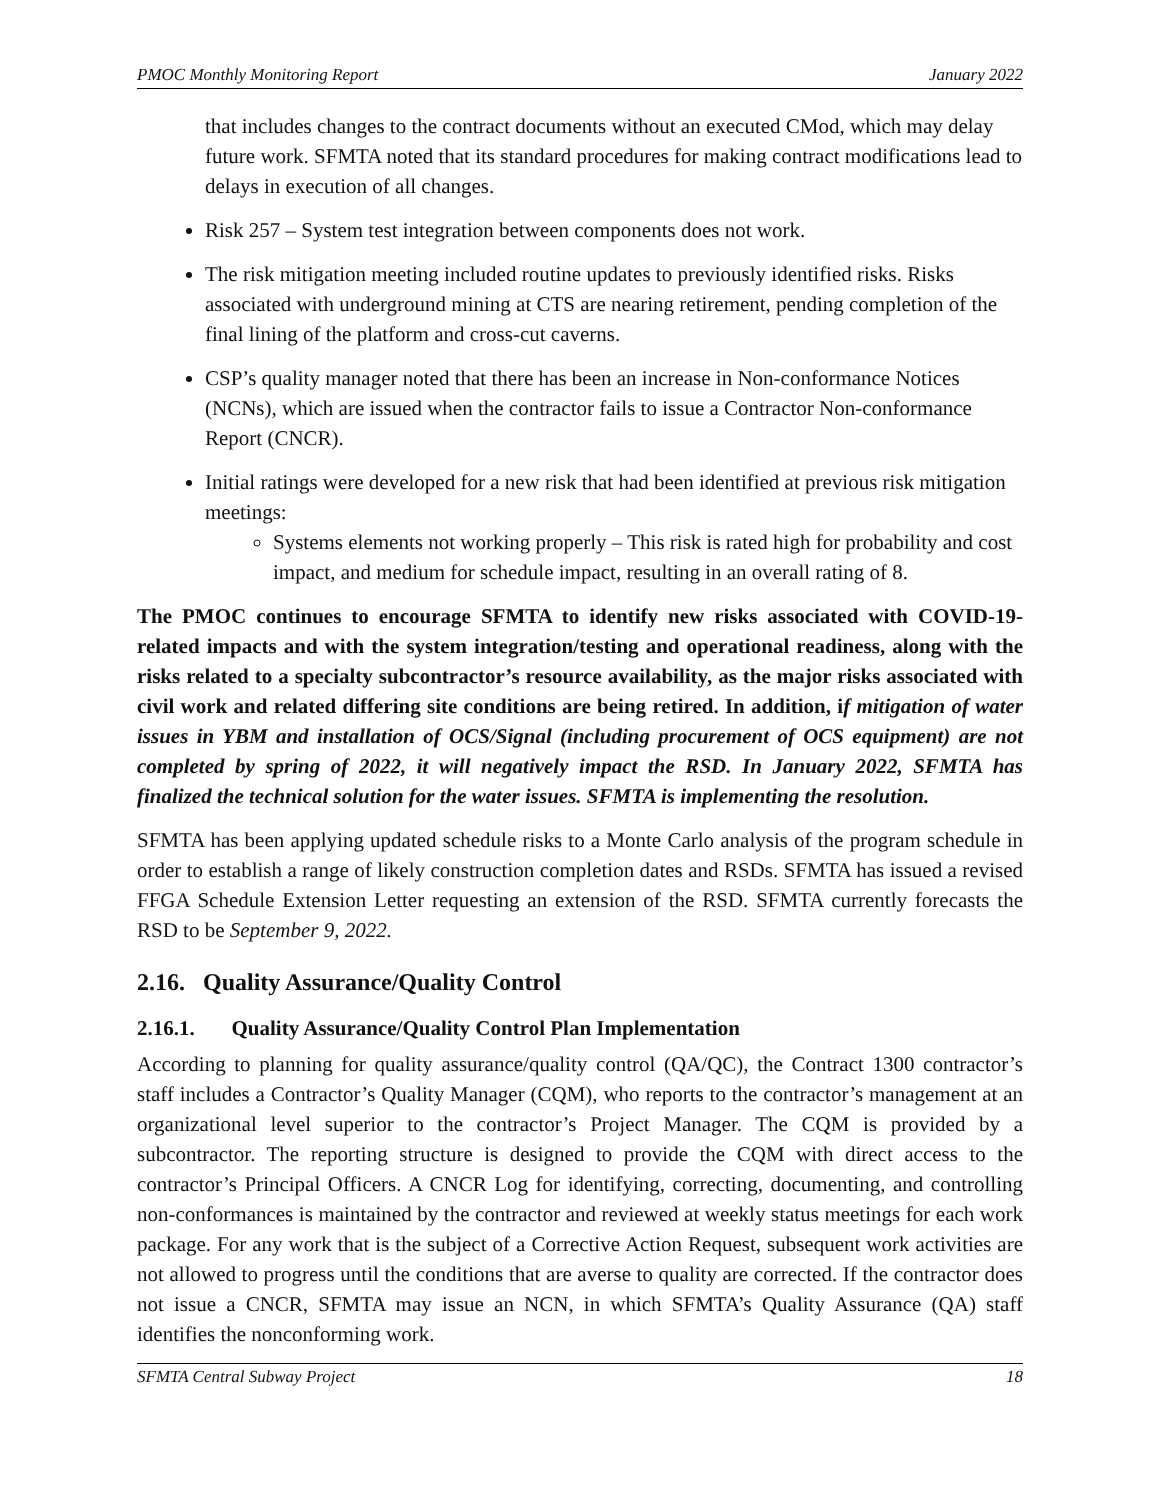PMOC Monthly Monitoring Report January 2022
that includes changes to the contract documents without an executed CMod, which may delay future work. SFMTA noted that its standard procedures for making contract modifications lead to delays in execution of all changes.
Risk 257 – System test integration between components does not work.
The risk mitigation meeting included routine updates to previously identified risks. Risks associated with underground mining at CTS are nearing retirement, pending completion of the final lining of the platform and cross-cut caverns.
CSP’s quality manager noted that there has been an increase in Non-conformance Notices (NCNs), which are issued when the contractor fails to issue a Contractor Non-conformance Report (CNCR).
Initial ratings were developed for a new risk that had been identified at previous risk mitigation meetings:
Systems elements not working properly – This risk is rated high for probability and cost impact, and medium for schedule impact, resulting in an overall rating of 8.
The PMOC continues to encourage SFMTA to identify new risks associated with COVID-19-related impacts and with the system integration/testing and operational readiness, along with the risks related to a specialty subcontractor’s resource availability, as the major risks associated with civil work and related differing site conditions are being retired. In addition, if mitigation of water issues in YBM and installation of OCS/Signal (including procurement of OCS equipment) are not completed by spring of 2022, it will negatively impact the RSD. In January 2022, SFMTA has finalized the technical solution for the water issues. SFMTA is implementing the resolution.
SFMTA has been applying updated schedule risks to a Monte Carlo analysis of the program schedule in order to establish a range of likely construction completion dates and RSDs. SFMTA has issued a revised FFGA Schedule Extension Letter requesting an extension of the RSD. SFMTA currently forecasts the RSD to be September 9, 2022.
2.16. Quality Assurance/Quality Control
2.16.1. Quality Assurance/Quality Control Plan Implementation
According to planning for quality assurance/quality control (QA/QC), the Contract 1300 contractor’s staff includes a Contractor’s Quality Manager (CQM), who reports to the contractor’s management at an organizational level superior to the contractor’s Project Manager. The CQM is provided by a subcontractor. The reporting structure is designed to provide the CQM with direct access to the contractor’s Principal Officers. A CNCR Log for identifying, correcting, documenting, and controlling non-conformances is maintained by the contractor and reviewed at weekly status meetings for each work package. For any work that is the subject of a Corrective Action Request, subsequent work activities are not allowed to progress until the conditions that are averse to quality are corrected. If the contractor does not issue a CNCR, SFMTA may issue an NCN, in which SFMTA’s Quality Assurance (QA) staff identifies the nonconforming work.
SFMTA Central Subway Project 18